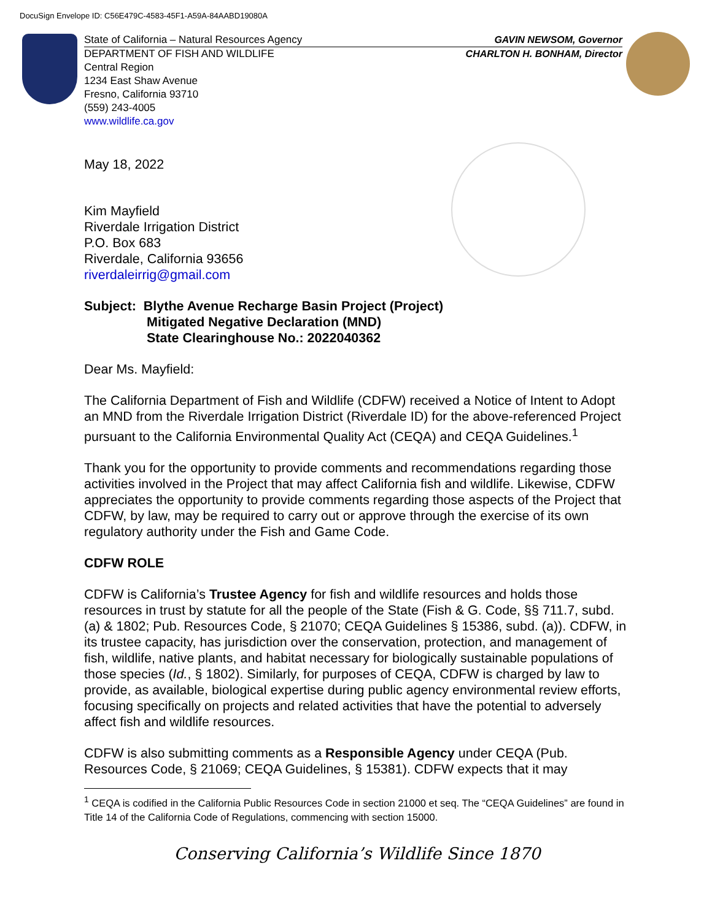DocuSign Envelope ID: C56E479C-4583-45F1-A59A-84AABD19080A
GAVIN NEWSOM, Governor State of California – Natural Resources Agency
CHARLTON H. BONHAM, Director DEPARTMENT OF FISH AND WILDLIFE
Central Region
1234 East Shaw Avenue
Fresno, California 93710
(559) 243-4005
www.wildlife.ca.gov
May 18, 2022
Kim Mayfield
Riverdale Irrigation District
P.O. Box 683
Riverdale, California 93656
riverdaleirrig@gmail.com
Subject: Blythe Avenue Recharge Basin Project (Project)
Mitigated Negative Declaration (MND)
State Clearinghouse No.: 2022040362
Dear Ms. Mayfield:
The California Department of Fish and Wildlife (CDFW) received a Notice of Intent to Adopt an MND from the Riverdale Irrigation District (Riverdale ID) for the above-referenced Project pursuant to the California Environmental Quality Act (CEQA) and CEQA Guidelines.<sup>1</sup>
Thank you for the opportunity to provide comments and recommendations regarding those activities involved in the Project that may affect California fish and wildlife. Likewise, CDFW appreciates the opportunity to provide comments regarding those aspects of the Project that CDFW, by law, may be required to carry out or approve through the exercise of its own regulatory authority under the Fish and Game Code.
CDFW ROLE
CDFW is California’s Trustee Agency for fish and wildlife resources and holds those resources in trust by statute for all the people of the State (Fish & G. Code, §§ 711.7, subd. (a) & 1802; Pub. Resources Code, § 21070; CEQA Guidelines § 15386, subd. (a)). CDFW, in its trustee capacity, has jurisdiction over the conservation, protection, and management of fish, wildlife, native plants, and habitat necessary for biologically sustainable populations of those species (Id., § 1802). Similarly, for purposes of CEQA, CDFW is charged by law to provide, as available, biological expertise during public agency environmental review efforts, focusing specifically on projects and related activities that have the potential to adversely affect fish and wildlife resources.
CDFW is also submitting comments as a Responsible Agency under CEQA (Pub. Resources Code, § 21069; CEQA Guidelines, § 15381). CDFW expects that it may
<sup>1</sup> CEQA is codified in the California Public Resources Code in section 21000 et seq. The “CEQA Guidelines” are found in Title 14 of the California Code of Regulations, commencing with section 15000.
Conserving California’s Wildlife Since 1870